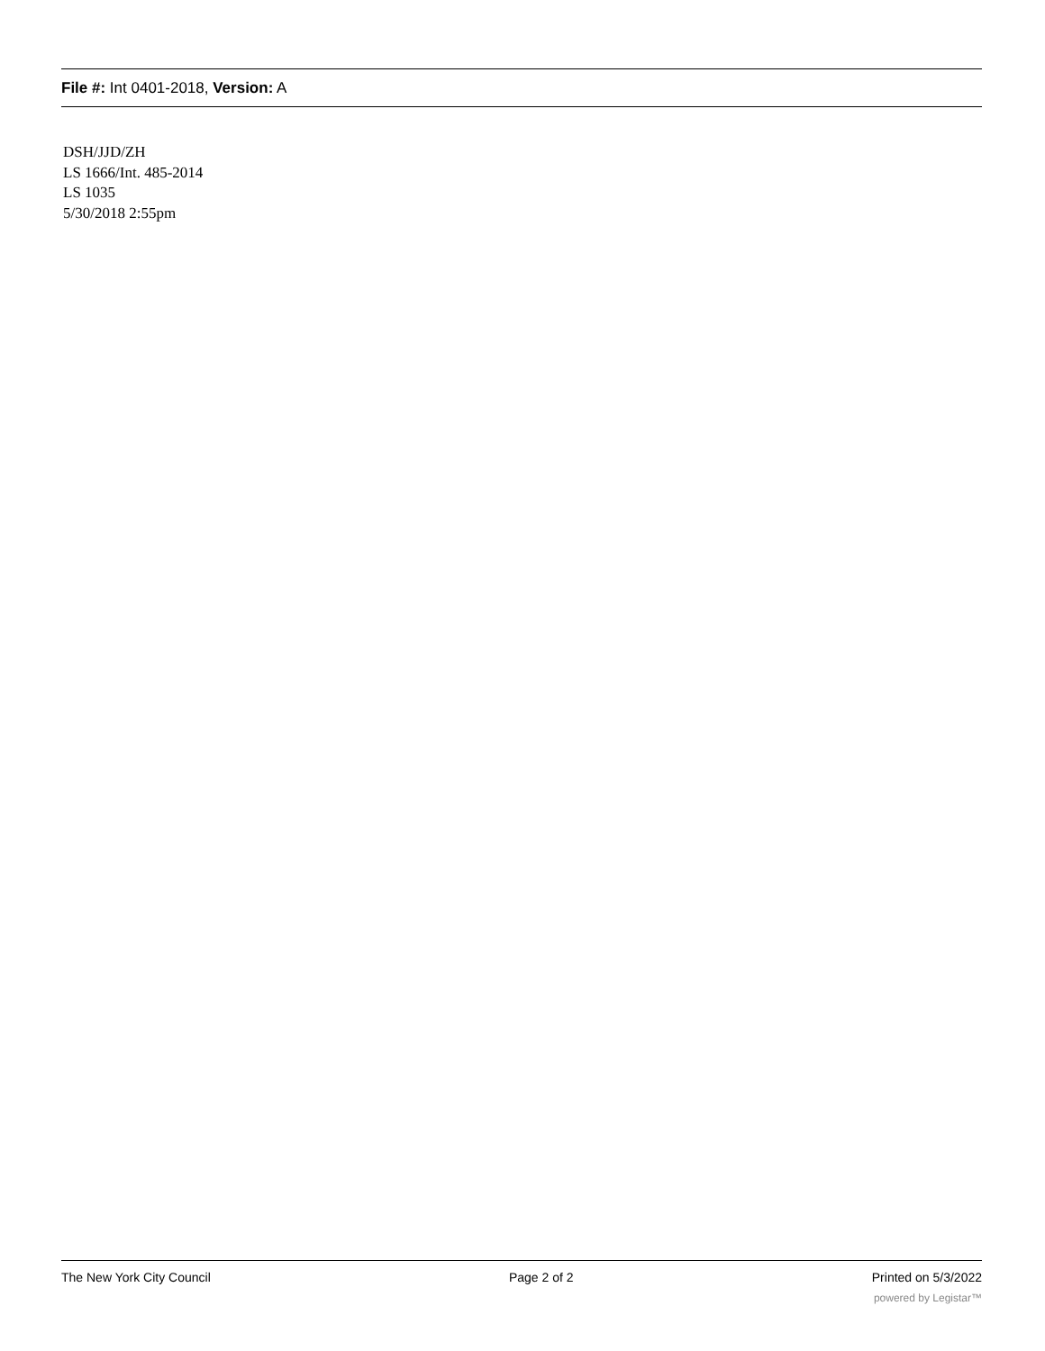File #: Int 0401-2018, Version: A
DSH/JJD/ZH
LS 1666/Int. 485-2014
LS 1035
5/30/2018 2:55pm
The New York City Council Page 2 of 2 Printed on 5/3/2022
powered by Legistar™